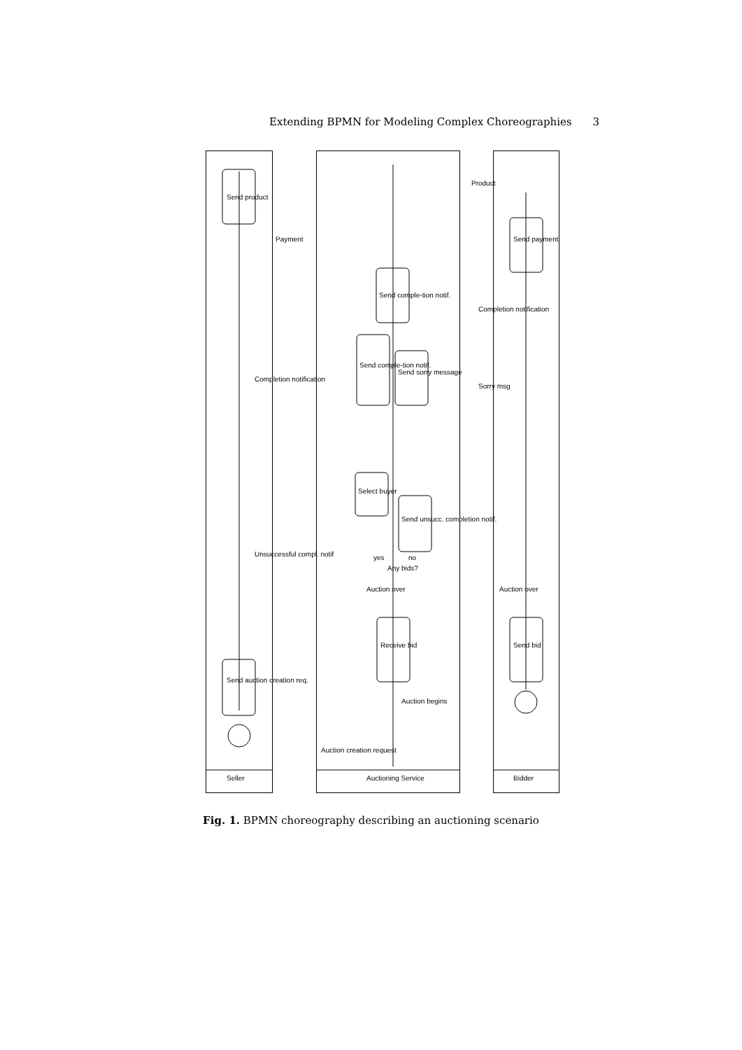Extending BPMN for Modeling Complex Choreographies 3
Seller
Auctioning Service
Bidder
Send product
Send auction creation req.
Receive bid
Select buyer
Send unsucc. completion notif.
Send comple-tion notif.
Send sorry message
Send comple-tion notif.
Send bid
Send payment
Payment
Product
Completion notification
Completion notification
Sorry msg
Unsuccessful compl. notif
Auction creation request
Auction begins
Auction over
Auction over
Any bids?
yes
no
Fig. 1. BPMN choreography describing an auctioning scenario